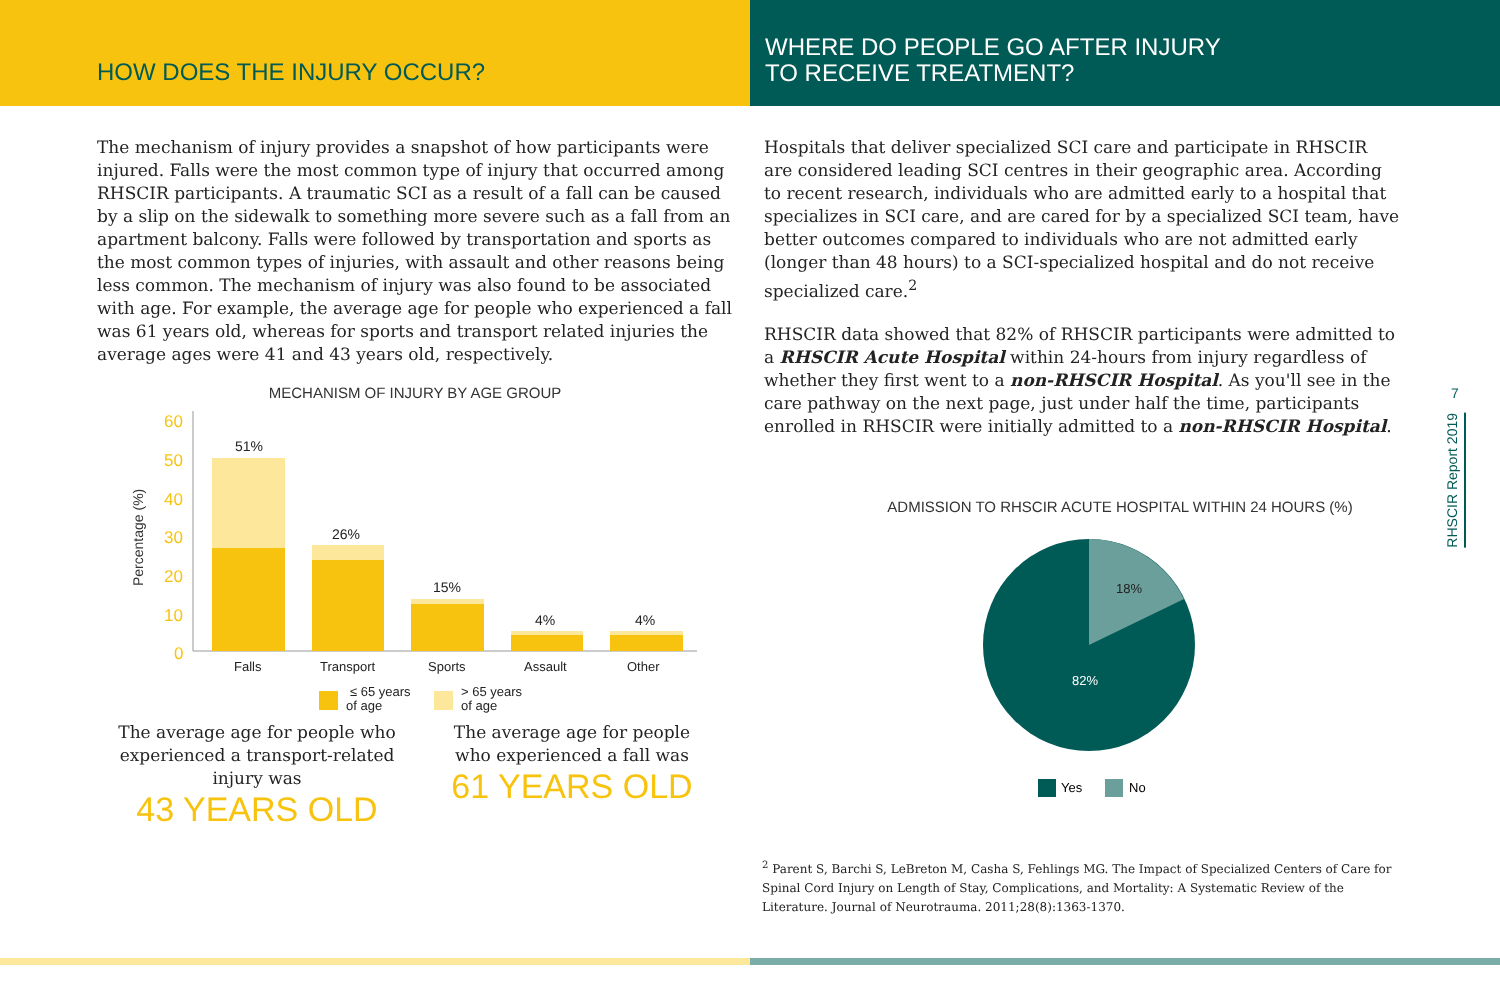HOW DOES THE INJURY OCCUR?
The mechanism of injury provides a snapshot of how participants were injured. Falls were the most common type of injury that occurred among RHSCIR participants. A traumatic SCI as a result of a fall can be caused by a slip on the sidewalk to something more severe such as a fall from an apartment balcony. Falls were followed by transportation and sports as the most common types of injuries, with assault and other reasons being less common. The mechanism of injury was also found to be associated with age. For example, the average age for people who experienced a fall was 61 years old, whereas for sports and transport related injuries the average ages were 41 and 43 years old, respectively.
MECHANISM OF INJURY BY AGE GROUP
Percentage (%)
60
50
40
30
20
10
0
51%
26%
15%
4%
4%
Falls
Transport
Sports
Assault
Other
≤ 65 years
of age
> 65 years
of age
The average age for people who experienced a transport-related injury was
43 YEARS OLD
The average age for people who experienced a fall was
61 YEARS OLD
WHERE DO PEOPLE GO AFTER INJURY
TO RECEIVE TREATMENT?
Hospitals that deliver specialized SCI care and participate in RHSCIR are considered leading SCI centres in their geographic area. According to recent research, individuals who are admitted early to a hospital that specializes in SCI care, and are cared for by a specialized SCI team, have better outcomes compared to individuals who are not admitted early (longer than 48 hours) to a SCI-specialized hospital and do not receive specialized care.<sup>2</sup>
RHSCIR data showed that 82% of RHSCIR participants were admitted to a RHSCIR Acute Hospital within 24-hours from injury regardless of whether they first went to a non-RHSCIR Hospital. As you'll see in the care pathway on the next page, just under half the time, participants enrolled in RHSCIR were initially admitted to a non-RHSCIR Hospital.
ADMISSION TO RHSCIR ACUTE HOSPITAL WITHIN 24 HOURS (%)
18%
82%
Yes
No
<sup>2</sup> Parent S, Barchi S, LeBreton M, Casha S, Fehlings MG. The Impact of Specialized Centers of Care for Spinal Cord Injury on Length of Stay, Complications, and Mortality: A Systematic Review of the Literature. Journal of Neurotrauma. 2011;28(8):1363-1370.
7
RHSCIR Report 2019